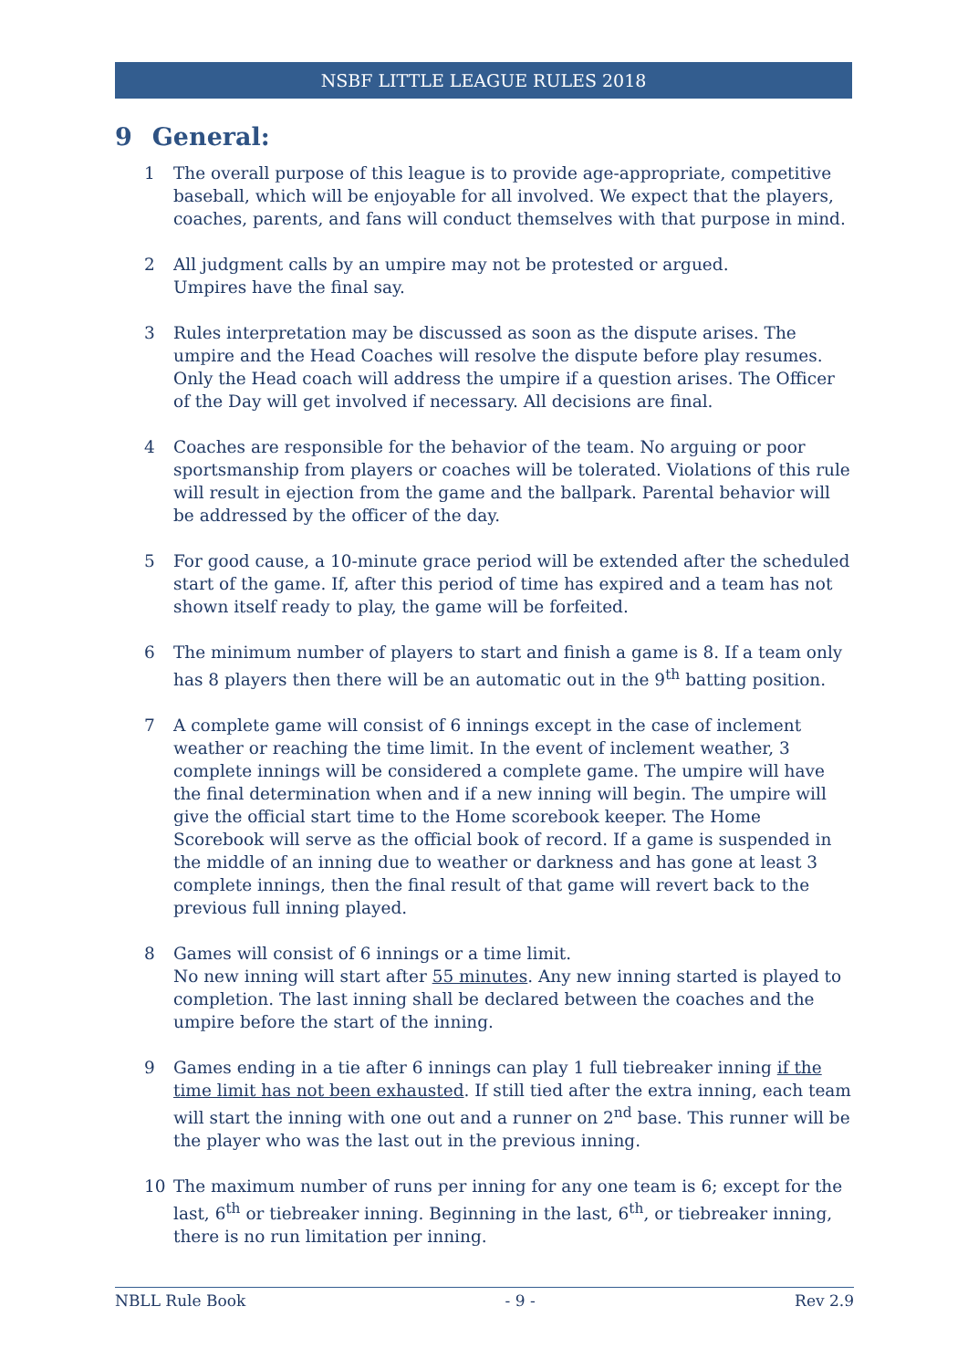NSBF LITTLE LEAGUE RULES 2018
9 General:
1 The overall purpose of this league is to provide age-appropriate, competitive baseball, which will be enjoyable for all involved. We expect that the players, coaches, parents, and fans will conduct themselves with that purpose in mind.
2 All judgment calls by an umpire may not be protested or argued.
Umpires have the final say.
3 Rules interpretation may be discussed as soon as the dispute arises. The umpire and the Head Coaches will resolve the dispute before play resumes. Only the Head coach will address the umpire if a question arises. The Officer of the Day will get involved if necessary. All decisions are final.
4 Coaches are responsible for the behavior of the team. No arguing or poor sportsmanship from players or coaches will be tolerated. Violations of this rule will result in ejection from the game and the ballpark. Parental behavior will be addressed by the officer of the day.
5 For good cause, a 10-minute grace period will be extended after the scheduled start of the game. If, after this period of time has expired and a team has not shown itself ready to play, the game will be forfeited.
6 The minimum number of players to start and finish a game is 8. If a team only has 8 players then there will be an automatic out in the 9<sup>th</sup> batting position.
7 A complete game will consist of 6 innings except in the case of inclement weather or reaching the time limit. In the event of inclement weather, 3 complete innings will be considered a complete game. The umpire will have the final determination when and if a new inning will begin. The umpire will give the official start time to the Home scorebook keeper. The Home Scorebook will serve as the official book of record. If a game is suspended in the middle of an inning due to weather or darkness and has gone at least 3 complete innings, then the final result of that game will revert back to the previous full inning played.
8 Games will consist of 6 innings or a time limit.
No new inning will start after 55 minutes. Any new inning started is played to completion. The last inning shall be declared between the coaches and the umpire before the start of the inning.
9 Games ending in a tie after 6 innings can play 1 full tiebreaker inning if the time limit has not been exhausted. If still tied after the extra inning, each team will start the inning with one out and a runner on 2<sup>nd</sup> base. This runner will be the player who was the last out in the previous inning.
10 The maximum number of runs per inning for any one team is 6; except for the last, 6<sup>th</sup> or tiebreaker inning. Beginning in the last, 6<sup>th</sup>, or tiebreaker inning, there is no run limitation per inning.
NBLL Rule Book - 9 - Rev 2.9